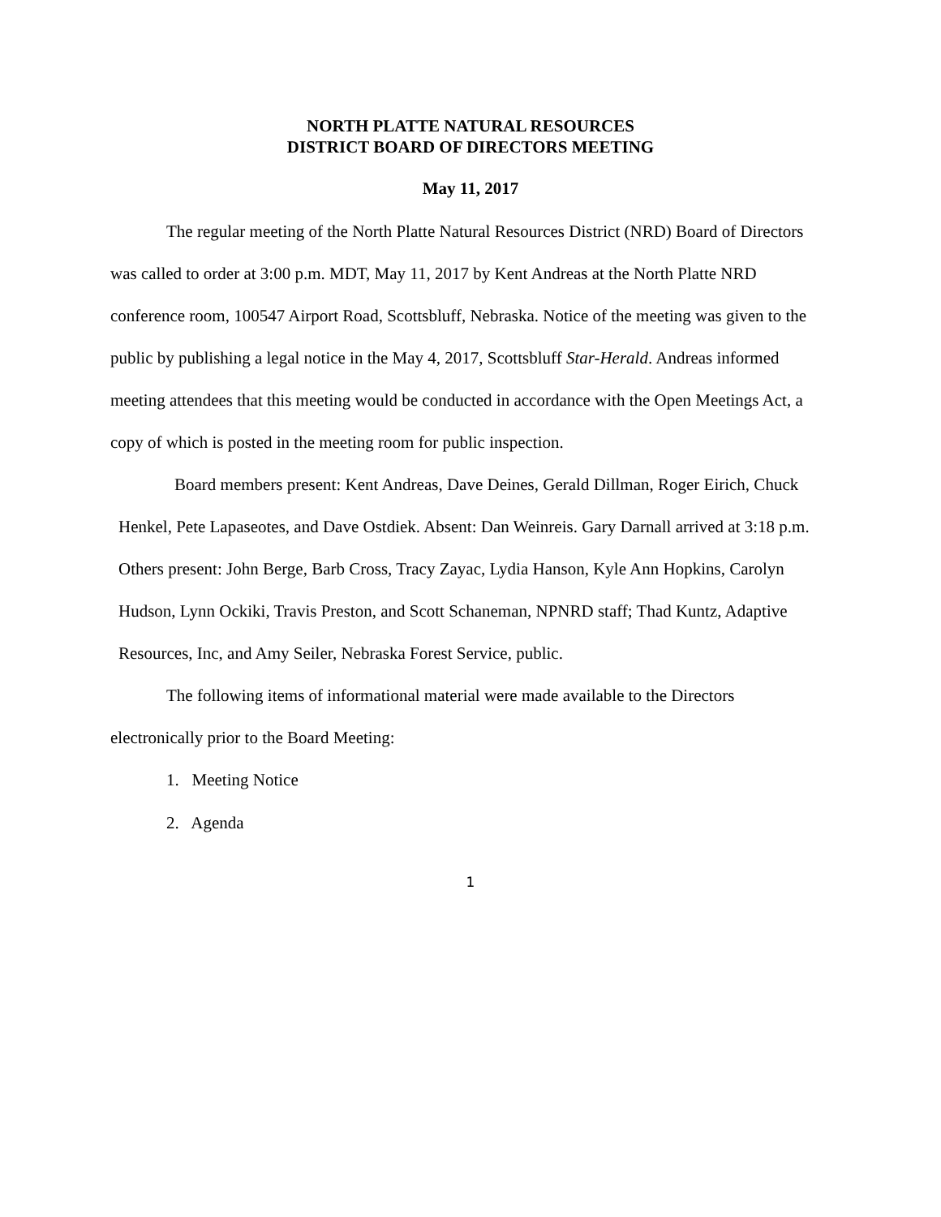NORTH PLATTE NATURAL RESOURCES
DISTRICT BOARD OF DIRECTORS MEETING
May 11, 2017
The regular meeting of the North Platte Natural Resources District (NRD) Board of Directors was called to order at 3:00 p.m. MDT, May 11, 2017 by Kent Andreas at the North Platte NRD conference room, 100547 Airport Road, Scottsbluff, Nebraska. Notice of the meeting was given to the public by publishing a legal notice in the May 4, 2017, Scottsbluff Star-Herald. Andreas informed meeting attendees that this meeting would be conducted in accordance with the Open Meetings Act, a copy of which is posted in the meeting room for public inspection.
Board members present: Kent Andreas, Dave Deines, Gerald Dillman, Roger Eirich, Chuck Henkel, Pete Lapaseotes, and Dave Ostdiek. Absent: Dan Weinreis. Gary Darnall arrived at 3:18 p.m. Others present: John Berge, Barb Cross, Tracy Zayac, Lydia Hanson, Kyle Ann Hopkins, Carolyn Hudson, Lynn Ockiki, Travis Preston, and Scott Schaneman, NPNRD staff; Thad Kuntz, Adaptive Resources, Inc, and Amy Seiler, Nebraska Forest Service, public.
The following items of informational material were made available to the Directors electronically prior to the Board Meeting:
1. Meeting Notice
2. Agenda
1